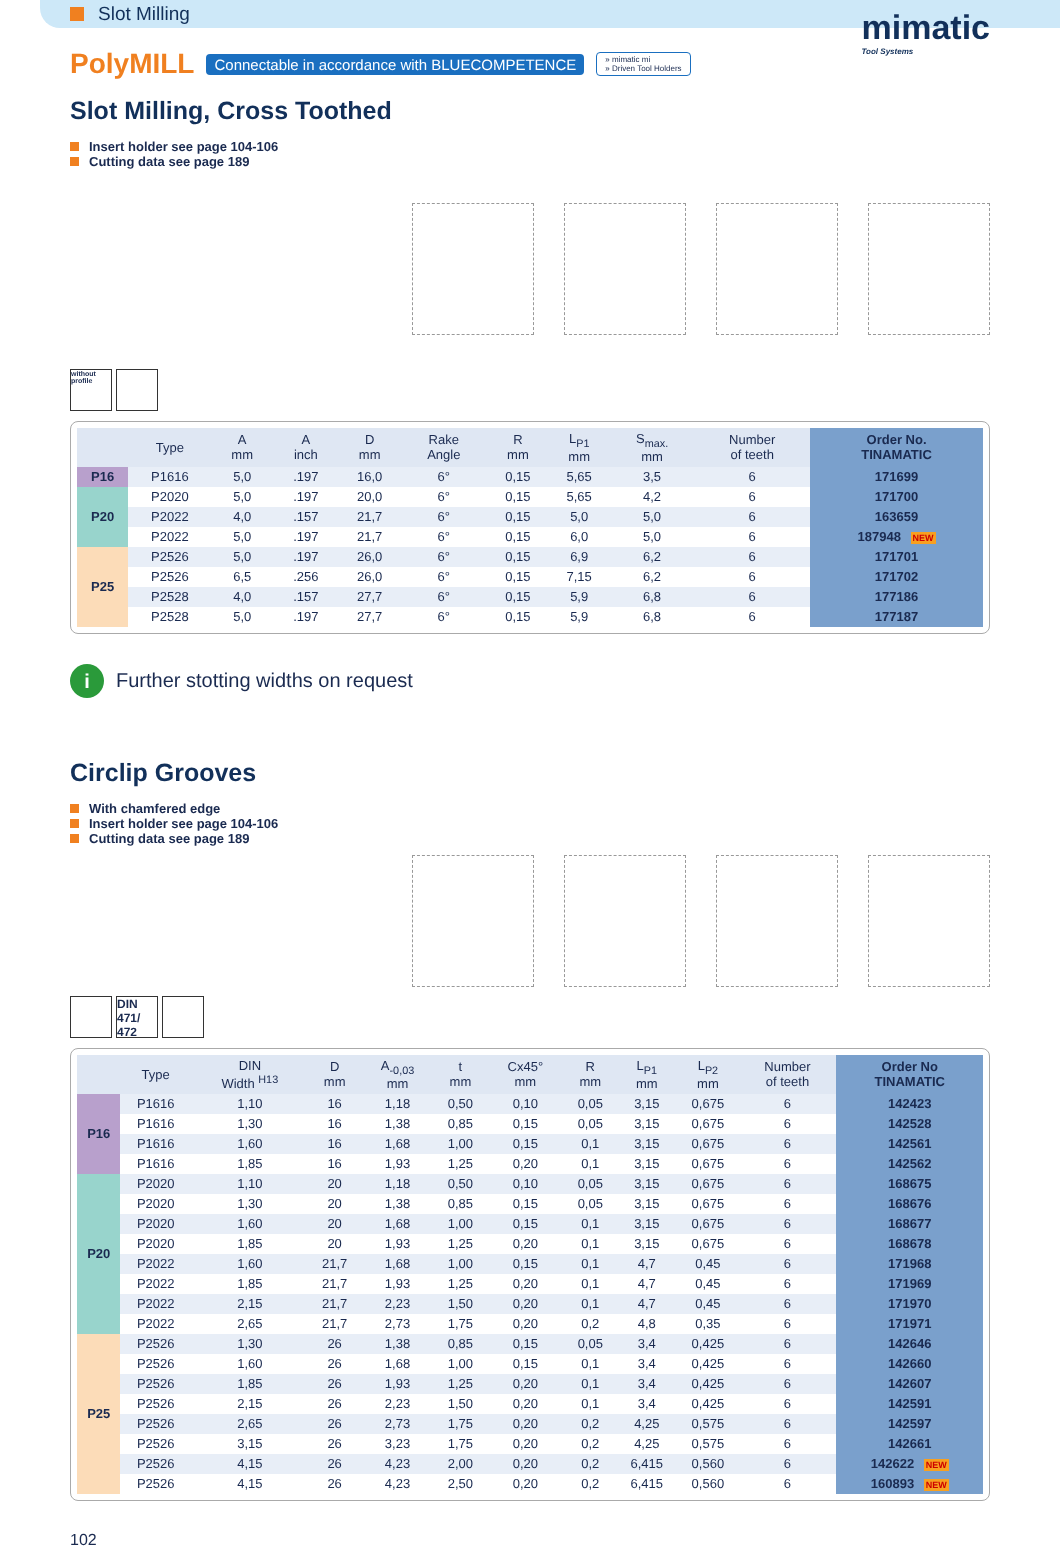Slot Milling
mimatic
Tool Systems
PolyMILL Connectable in accordance with BLUECOMPETENCE » mimatic mi
» Driven Tool Holders
Slot Milling, Cross Toothed
Insert holder see page 104-106
Cutting data see page 189
without profile
| | Type | A mm | A inch | D mm | Rake Angle | R mm | L<sub>P1</sub> mm | S<sub>max.</sub> mm | Number of teeth | Order No. TINAMATIC |
| --- | --- | --- | --- | --- | --- | --- | --- | --- | --- | --- |
| P16 | P1616 | 5,0 | .197 | 16,0 | 6° | 0,15 | 5,65 | 3,5 | 6 | 171699 |
| P20 | P2020 | 5,0 | .197 | 20,0 | 6° | 0,15 | 5,65 | 4,2 | 6 | 171700 |
| | P2022 | 4,0 | .157 | 21,7 | 6° | 0,15 | 5,0 | 5,0 | 6 | 163659 |
| | P2022 | 5,0 | .197 | 21,7 | 6° | 0,15 | 6,0 | 5,0 | 6 | 187948 NEW |
| P25 | P2526 | 5,0 | .197 | 26,0 | 6° | 0,15 | 6,9 | 6,2 | 6 | 171701 |
| | P2526 | 6,5 | .256 | 26,0 | 6° | 0,15 | 7,15 | 6,2 | 6 | 171702 |
| | P2528 | 4,0 | .157 | 27,7 | 6° | 0,15 | 5,9 | 6,8 | 6 | 177186 |
| | P2528 | 5,0 | .197 | 27,7 | 6° | 0,15 | 5,9 | 6,8 | 6 | 177187 |
i Further stotting widths on request
Circlip Grooves
With chamfered edge
Insert holder see page 104-106
Cutting data see page 189
DIN 471/ 472
| | Type | DIN Width <sup>H13</sup> | D mm | A<sub>-0,03</sub> mm | t mm | Cx45° mm | R mm | L<sub>P1</sub> mm | L<sub>P2</sub> mm | Number of teeth | Order No TINAMATIC |
| --- | --- | --- | --- | --- | --- | --- | --- | --- | --- | --- | --- |
| P16 | P1616 | 1,10 | 16 | 1,18 | 0,50 | 0,10 | 0,05 | 3,15 | 0,675 | 6 | 142423 |
| | P1616 | 1,30 | 16 | 1,38 | 0,85 | 0,15 | 0,05 | 3,15 | 0,675 | 6 | 142528 |
| | P1616 | 1,60 | 16 | 1,68 | 1,00 | 0,15 | 0,1 | 3,15 | 0,675 | 6 | 142561 |
| | P1616 | 1,85 | 16 | 1,93 | 1,25 | 0,20 | 0,1 | 3,15 | 0,675 | 6 | 142562 |
| P20 | P2020 | 1,10 | 20 | 1,18 | 0,50 | 0,10 | 0,05 | 3,15 | 0,675 | 6 | 168675 |
| | P2020 | 1,30 | 20 | 1,38 | 0,85 | 0,15 | 0,05 | 3,15 | 0,675 | 6 | 168676 |
| | P2020 | 1,60 | 20 | 1,68 | 1,00 | 0,15 | 0,1 | 3,15 | 0,675 | 6 | 168677 |
| | P2020 | 1,85 | 20 | 1,93 | 1,25 | 0,20 | 0,1 | 3,15 | 0,675 | 6 | 168678 |
| | P2022 | 1,60 | 21,7 | 1,68 | 1,00 | 0,15 | 0,1 | 4,7 | 0,45 | 6 | 171968 |
| | P2022 | 1,85 | 21,7 | 1,93 | 1,25 | 0,20 | 0,1 | 4,7 | 0,45 | 6 | 171969 |
| | P2022 | 2,15 | 21,7 | 2,23 | 1,50 | 0,20 | 0,1 | 4,7 | 0,45 | 6 | 171970 |
| | P2022 | 2,65 | 21,7 | 2,73 | 1,75 | 0,20 | 0,2 | 4,8 | 0,35 | 6 | 171971 |
| P25 | P2526 | 1,30 | 26 | 1,38 | 0,85 | 0,15 | 0,05 | 3,4 | 0,425 | 6 | 142646 |
| | P2526 | 1,60 | 26 | 1,68 | 1,00 | 0,15 | 0,1 | 3,4 | 0,425 | 6 | 142660 |
| | P2526 | 1,85 | 26 | 1,93 | 1,25 | 0,20 | 0,1 | 3,4 | 0,425 | 6 | 142607 |
| | P2526 | 2,15 | 26 | 2,23 | 1,50 | 0,20 | 0,1 | 3,4 | 0,425 | 6 | 142591 |
| | P2526 | 2,65 | 26 | 2,73 | 1,75 | 0,20 | 0,2 | 4,25 | 0,575 | 6 | 142597 |
| | P2526 | 3,15 | 26 | 3,23 | 1,75 | 0,20 | 0,2 | 4,25 | 0,575 | 6 | 142661 |
| | P2526 | 4,15 | 26 | 4,23 | 2,00 | 0,20 | 0,2 | 6,415 | 0,560 | 6 | 142622 NEW |
| | P2526 | 4,15 | 26 | 4,23 | 2,50 | 0,20 | 0,2 | 6,415 | 0,560 | 6 | 160893 NEW |
102